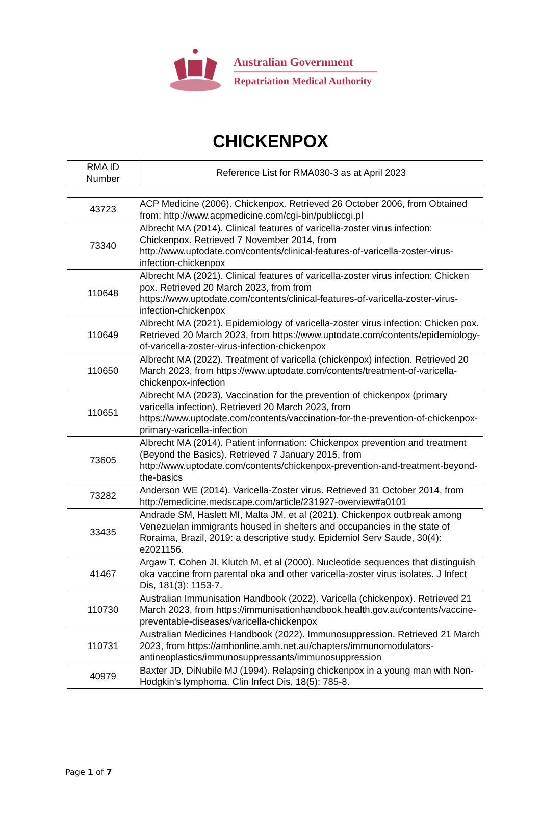Australian Government
Repatriation Medical Authority
CHICKENPOX
| RMA ID Number | Reference List for RMA030-3 as at April 2023 |
| --- | --- |
| 43723 | ACP Medicine (2006). Chickenpox. Retrieved 26 October 2006, from Obtained from: http://www.acpmedicine.com/cgi-bin/publiccgi.pl |
| 73340 | Albrecht MA (2014). Clinical features of varicella-zoster virus infection: Chickenpox. Retrieved 7 November 2014, from http://www.uptodate.com/contents/clinical-features-of-varicella-zoster-virus-infection-chickenpox |
| 110648 | Albrecht MA (2021). Clinical features of varicella-zoster virus infection: Chicken pox. Retrieved 20 March 2023, from from https://www.uptodate.com/contents/clinical-features-of-varicella-zoster-virus-infection-chickenpox |
| 110649 | Albrecht MA (2021). Epidemiology of varicella-zoster virus infection: Chicken pox. Retrieved 20 March 2023, from https://www.uptodate.com/contents/epidemiology-of-varicella-zoster-virus-infection-chickenpox |
| 110650 | Albrecht MA (2022). Treatment of varicella (chickenpox) infection. Retrieved 20 March 2023, from https://www.uptodate.com/contents/treatment-of-varicella-chickenpox-infection |
| 110651 | Albrecht MA (2023). Vaccination for the prevention of chickenpox (primary varicella infection). Retrieved 20 March 2023, from https://www.uptodate.com/contents/vaccination-for-the-prevention-of-chickenpox-primary-varicella-infection |
| 73605 | Albrecht MA (2014). Patient information: Chickenpox prevention and treatment (Beyond the Basics). Retrieved 7 January 2015, from http://www.uptodate.com/contents/chickenpox-prevention-and-treatment-beyond-the-basics |
| 73282 | Anderson WE (2014). Varicella-Zoster virus. Retrieved 31 October 2014, from http://emedicine.medscape.com/article/231927-overview#a0101 |
| 33435 | Andrade SM, Haslett MI, Malta JM, et al (2021). Chickenpox outbreak among Venezuelan immigrants housed in shelters and occupancies in the state of Roraima, Brazil, 2019: a descriptive study. Epidemiol Serv Saude, 30(4): e2021156. |
| 41467 | Argaw T, Cohen JI, Klutch M, et al (2000). Nucleotide sequences that distinguish oka vaccine from parental oka and other varicella-zoster virus isolates. J Infect Dis, 181(3): 1153-7. |
| 110730 | Australian Immunisation Handbook (2022). Varicella (chickenpox). Retrieved 21 March 2023, from https://immunisationhandbook.health.gov.au/contents/vaccine-preventable-diseases/varicella-chickenpox |
| 110731 | Australian Medicines Handbook (2022). Immunosuppression. Retrieved 21 March 2023, from https://amhonline.amh.net.au/chapters/immunomodulators-antineoplastics/immunosuppressants/immunosuppression |
| 40979 | Baxter JD, DiNubile MJ (1994). Relapsing chickenpox in a young man with Non-Hodgkin's lymphoma. Clin Infect Dis, 18(5): 785-8. |
Page 1 of 7